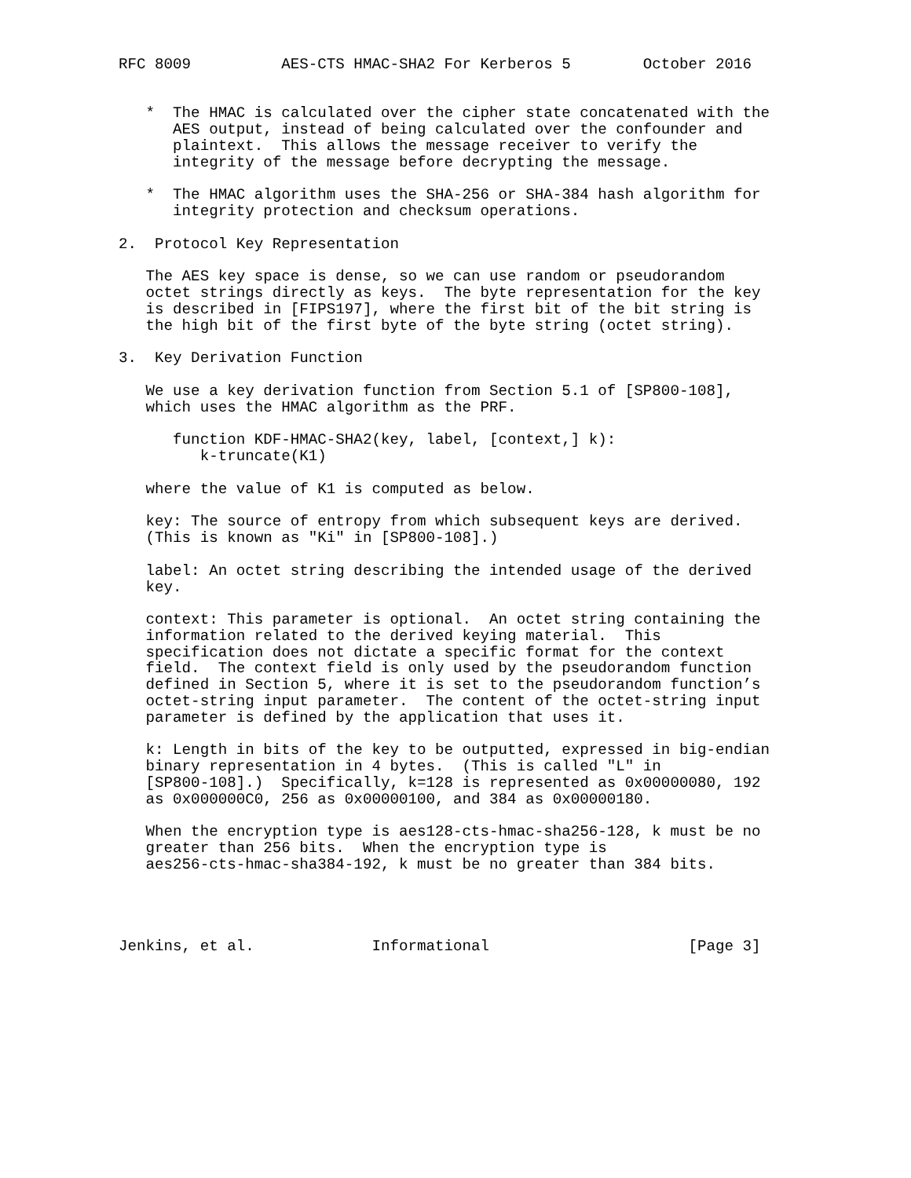RFC 8009          AES-CTS HMAC-SHA2 For Kerberos 5        October 2016


   *  The HMAC is calculated over the cipher state concatenated with the
      AES output, instead of being calculated over the confounder and
      plaintext.  This allows the message receiver to verify the
      integrity of the message before decrypting the message.

   *  The HMAC algorithm uses the SHA-256 or SHA-384 hash algorithm for
      integrity protection and checksum operations.

2.  Protocol Key Representation

   The AES key space is dense, so we can use random or pseudorandom
   octet strings directly as keys.  The byte representation for the key
   is described in [FIPS197], where the first bit of the bit string is
   the high bit of the first byte of the byte string (octet string).

3.  Key Derivation Function

   We use a key derivation function from Section 5.1 of [SP800-108],
   which uses the HMAC algorithm as the PRF.

      function KDF-HMAC-SHA2(key, label, [context,] k):
         k-truncate(K1)

   where the value of K1 is computed as below.

   key: The source of entropy from which subsequent keys are derived.
   (This is known as "Ki" in [SP800-108].)

   label: An octet string describing the intended usage of the derived
   key.

   context: This parameter is optional.  An octet string containing the
   information related to the derived keying material.  This
   specification does not dictate a specific format for the context
   field.  The context field is only used by the pseudorandom function
   defined in Section 5, where it is set to the pseudorandom function’s
   octet-string input parameter.  The content of the octet-string input
   parameter is defined by the application that uses it.

   k: Length in bits of the key to be outputted, expressed in big-endian
   binary representation in 4 bytes.  (This is called "L" in
   [SP800-108].)  Specifically, k=128 is represented as 0x00000080, 192
   as 0x000000C0, 256 as 0x00000100, and 384 as 0x00000180.

   When the encryption type is aes128-cts-hmac-sha256-128, k must be no
   greater than 256 bits.  When the encryption type is
   aes256-cts-hmac-sha384-192, k must be no greater than 384 bits.




Jenkins, et al.             Informational                      [Page 3]